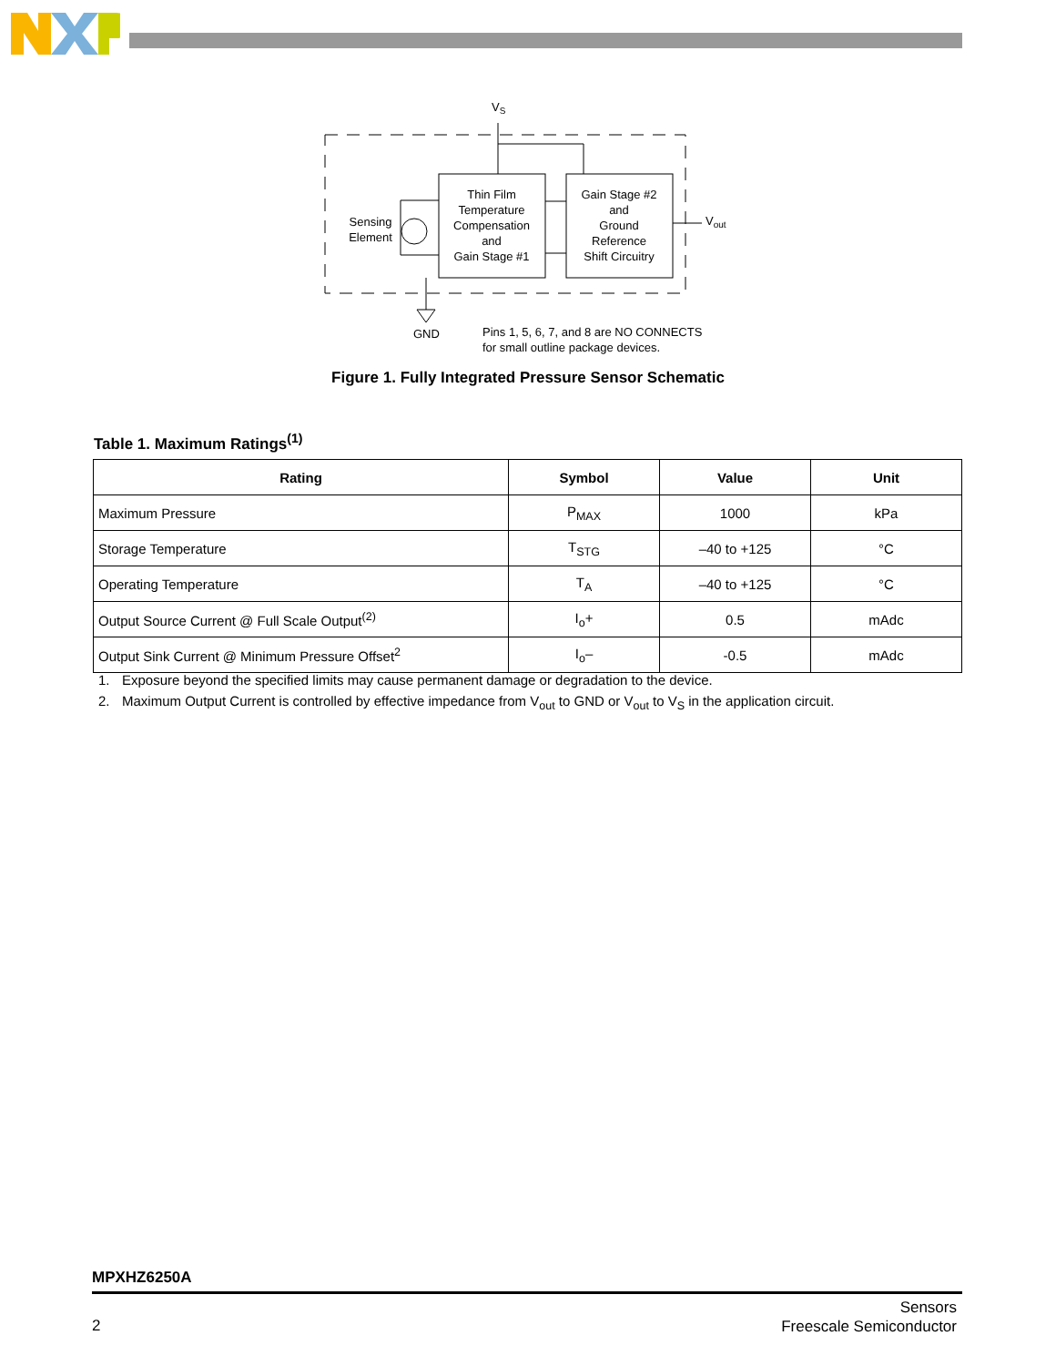VS
Thin Film
Temperature
Compensation
and
Gain Stage #1
Gain Stage #2
and
Ground
Reference
Shift Circuitry
Sensing
Element
Vout
GND
Pins 1, 5, 6, 7, and 8 are NO CONNECTS
for small outline package devices.
Figure 1. Fully Integrated Pressure Sensor Schematic
Table 1. Maximum Ratings<sup>(1)</sup>
| Rating | Symbol | Value | Unit |
| --- | --- | --- | --- |
| Maximum Pressure | P<sub>MAX</sub> | 1000 | kPa |
| Storage Temperature | T<sub>STG</sub> | –40 to +125 | °C |
| Operating Temperature | T<sub>A</sub> | –40 to +125 | °C |
| Output Source Current @ Full Scale Output<sup>(2)</sup> | I<sub>o</sub>+ | 0.5 | mAdc |
| Output Sink Current @ Minimum Pressure Offset<sup>2</sup> | I<sub>o</sub>– | -0.5 | mAdc |
1. Exposure beyond the specified limits may cause permanent damage or degradation to the device.
2. Maximum Output Current is controlled by effective impedance from V<sub>out</sub> to GND or V<sub>out</sub> to V<sub>S</sub> in the application circuit.
MPXHZ6250A
2
Sensors
Freescale Semiconductor